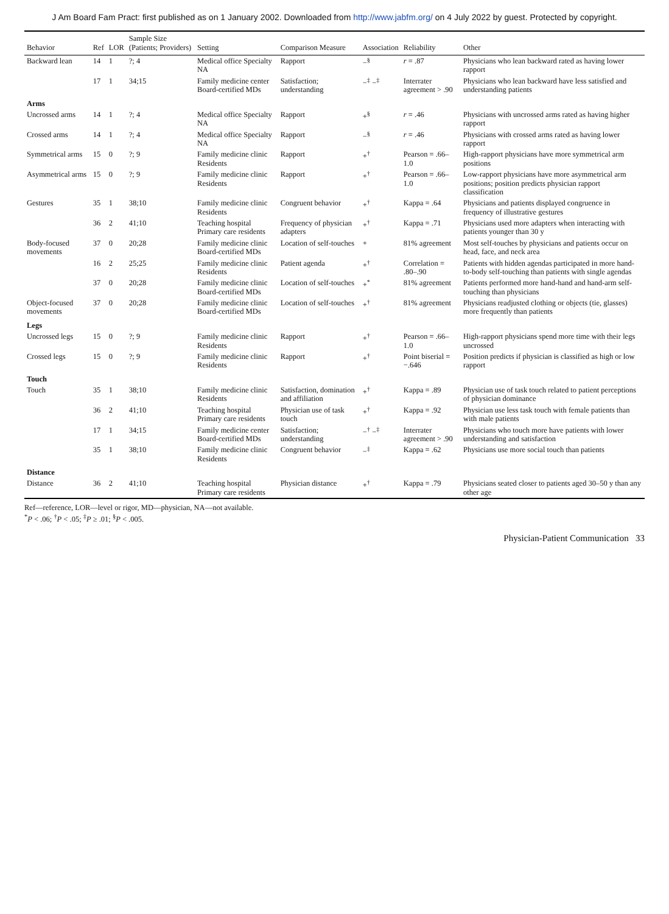J Am Board Fam Pract: first published as on 1 January 2002. Downloaded from http://www.jabfm.org/ on 4 July 2022 by guest. Protected by copyright.
| Behavior | Ref | LOR | Sample Size (Patients; Providers) | Setting | Comparison Measure | Association | Reliability | Other |
| --- | --- | --- | --- | --- | --- | --- | --- | --- |
| Backward lean | 14 | 1 | ?; 4 | Medical office Specialty NA | Rapport | −<sup>§</sup> | r = .87 | Physicians who lean backward rated as having lower rapport |
| | 17 | 1 | 34;15 | Family medicine center Board-certified MDs | Satisfaction; understanding | −<sup>‡</sup> −<sup>‡</sup> | Interrater agreement > .90 | Physicians who lean backward have less satisfied and understanding patients |
| Arms | | | | | | | | |
| Uncrossed arms | 14 | 1 | ?; 4 | Medical office Specialty NA | Rapport | +<sup>§</sup> | r = .46 | Physicians with uncrossed arms rated as having higher rapport |
| Crossed arms | 14 | 1 | ?; 4 | Medical office Specialty NA | Rapport | −<sup>§</sup> | r = .46 | Physicians with crossed arms rated as having lower rapport |
| Symmetrical arms | 15 | 0 | ?; 9 | Family medicine clinic Residents | Rapport | +<sup>†</sup> | Pearson = .66–1.0 | High-rapport physicians have more symmetrical arm positions |
| Asymmetrical arms | 15 | 0 | ?; 9 | Family medicine clinic Residents | Rapport | +<sup>†</sup> | Pearson = .66–1.0 | Low-rapport physicians have more asymmetrical arm positions; position predicts physician rapport classification |
| Gestures | 35 | 1 | 38;10 | Family medicine clinic Residents | Congruent behavior | +<sup>†</sup> | Kappa = .64 | Physicians and patients displayed congruence in frequency of illustrative gestures |
| | 36 | 2 | 41;10 | Teaching hospital Primary care residents | Frequency of physician adapters | +<sup>†</sup> | Kappa = .71 | Physicians used more adapters when interacting with patients younger than 30 y |
| Body-focused movements | 37 | 0 | 20;28 | Family medicine clinic Board-certified MDs | Location of self-touches | + | 81% agreement | Most self-touches by physicians and patients occur on head, face, and neck area |
| | 16 | 2 | 25;25 | Family medicine clinic Residents | Patient agenda | +<sup>†</sup> | Correlation = .80–.90 | Patients with hidden agendas participated in more hand-to-body self-touching than patients with single agendas |
| | 37 | 0 | 20;28 | Family medicine clinic Board-certified MDs | Location of self-touches | +<sup>*</sup> | 81% agreement | Patients performed more hand-hand and hand-arm self-touching than physicians |
| Object-focused movements | 37 | 0 | 20;28 | Family medicine clinic Board-certified MDs | Location of self-touches | +<sup>†</sup> | 81% agreement | Physicians readjusted clothing or objects (tie, glasses) more frequently than patients |
| Legs | | | | | | | | |
| Uncrossed legs | 15 | 0 | ?; 9 | Family medicine clinic Residents | Rapport | +<sup>†</sup> | Pearson = .66–1.0 | High-rapport physicians spend more time with their legs uncrossed |
| Crossed legs | 15 | 0 | ?; 9 | Family medicine clinic Residents | Rapport | +<sup>†</sup> | Point biserial = −.646 | Position predicts if physician is classified as high or low rapport |
| Touch | | | | | | | | |
| Touch | 35 | 1 | 38;10 | Family medicine clinic Residents | Satisfaction, domination and affiliation | +<sup>†</sup> | Kappa = .89 | Physician use of task touch related to patient perceptions of physician dominance |
| | 36 | 2 | 41;10 | Teaching hospital Primary care residents | Physician use of task touch | +<sup>†</sup> | Kappa = .92 | Physician use less task touch with female patients than with male patients |
| | 17 | 1 | 34;15 | Family medicine center Board-certified MDs | Satisfaction; understanding | −<sup>†</sup> −<sup>‡</sup> | Interrater agreement > .90 | Physicians who touch more have patients with lower understanding and satisfaction |
| | 35 | 1 | 38;10 | Family medicine clinic Residents | Congruent behavior | −<sup>‡</sup> | Kappa = .62 | Physicians use more social touch than patients |
| Distance | | | | | | | | |
| Distance | 36 | 2 | 41;10 | Teaching hospital Primary care residents | Physician distance | +<sup>†</sup> | Kappa = .79 | Physicians seated closer to patients aged 30–50 y than any other age |
Ref—reference, LOR—level or rigor, MD—physician, NA—not available.
<sup>*</sup> P < .06; <sup>†</sup>P < .05; <sup>‡</sup>P ≥ .01; <sup>§</sup>P < .005.
Physician-Patient Communication 33